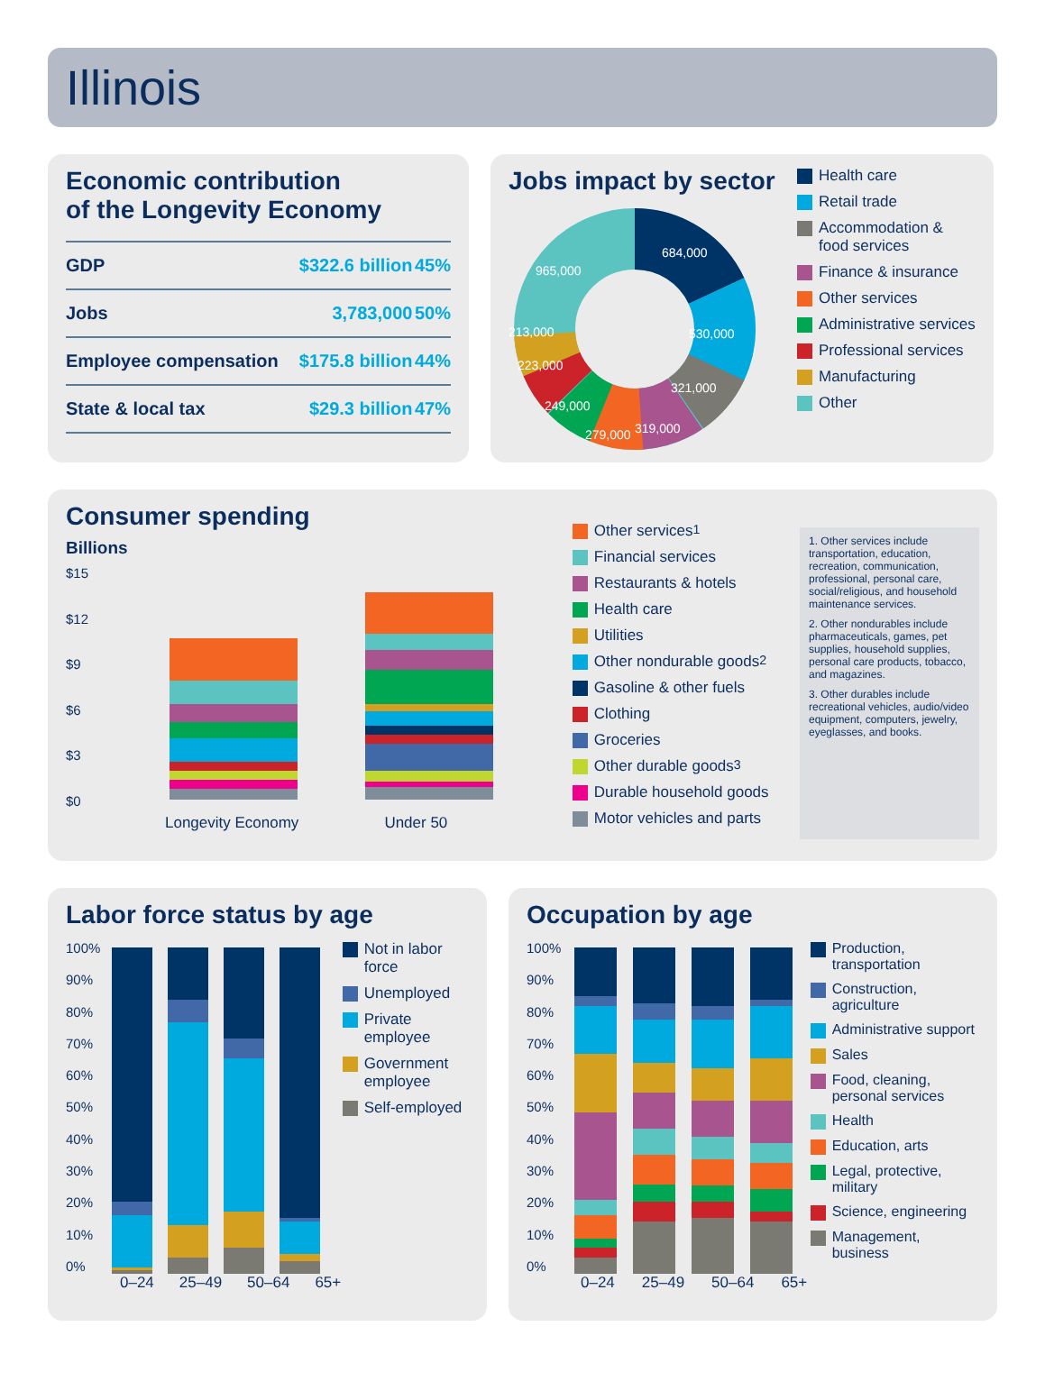Illinois
Economic contribution
of the Longevity Economy
| GDP | $322.6 billion | 45% |
| Jobs | 3,783,000 | 50% |
| Employee compensation | $175.8 billion | 44% |
| State & local tax | $29.3 billion | 47% |
Jobs impact by sector
684,000
530,000
321,000
319,000
279,000
249,000
223,000
213,000
965,000
Health care
Retail trade
Accommodation &
food services
Finance & insurance
Other services
Administrative services
Professional services
Manufacturing
Other
Consumer spending
Billions
$15
$12
$9
$6
$3
$0
Longevity Economy Under 50
Other services<sup>1</sup>
Financial services
Restaurants & hotels
Health care
Utilities
Other nondurable goods<sup>2</sup>
Gasoline & other fuels
Clothing
Groceries
Other durable goods<sup>3</sup>
Durable household goods
Motor vehicles and parts
1. Other services include transportation, education, recreation, communication, professional, personal care, social/religious, and household maintenance services.
2. Other nondurables include pharmaceuticals, games, pet supplies, household supplies, personal care products, tobacco, and magazines.
3. Other durables include recreational vehicles, audio/video equipment, computers, jewelry, eyeglasses, and books.
Labor force status by age
100%
90%
80%
70%
60%
50%
40%
30%
20%
10%
0%
Not in labor force
Unemployed
Private employee
Government
employee
Self-employed
0–24 25–49 50–64 65+
Occupation by age
100%
90%
80%
70%
60%
50%
40%
30%
20%
10%
0%
Production,
transportation
Construction, agriculture
Administrative support
Sales
Food, cleaning,
personal services
Health
Education, arts
Legal, protective,
military
Science, engineering
Management, business
0–24 25–49 50–64 65+